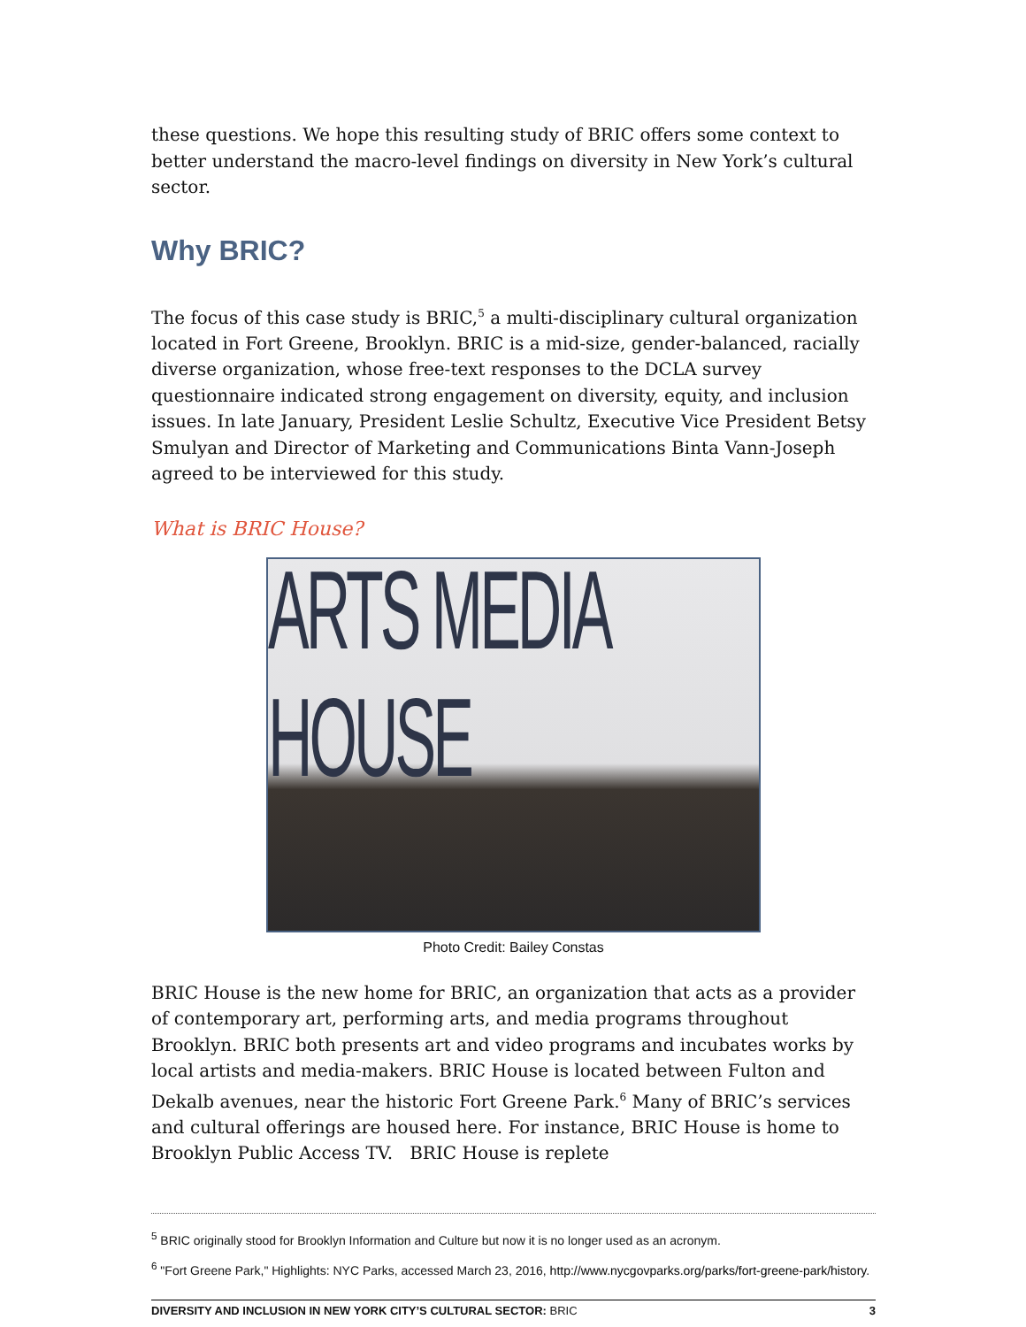these questions. We hope this resulting study of BRIC offers some context to better understand the macro-level findings on diversity in New York’s cultural sector.
Why BRIC?
The focus of this case study is BRIC,<sup>5</sup> a multi-disciplinary cultural organization located in Fort Greene, Brooklyn. BRIC is a mid-size, gender-balanced, racially diverse organization, whose free-text responses to the DCLA survey questionnaire indicated strong engagement on diversity, equity, and inclusion issues. In late January, President Leslie Schultz, Executive Vice President Betsy Smulyan and Director of Marketing and Communications Binta Vann-Joseph agreed to be interviewed for this study.
What is BRIC House?
ARTS MEDIA HOUSE
Photo Credit: Bailey Constas
BRIC House is the new home for BRIC, an organization that acts as a provider of contemporary art, performing arts, and media programs throughout Brooklyn. BRIC both presents art and video programs and incubates works by local artists and media-makers. BRIC House is located between Fulton and Dekalb avenues, near the historic Fort Greene Park.<sup>6</sup> Many of BRIC’s services and cultural offerings are housed here. For instance, BRIC House is home to Brooklyn Public Access TV. BRIC House is replete
<sup>5</sup> BRIC originally stood for Brooklyn Information and Culture but now it is no longer used as an acronym.
<sup>6</sup> "Fort Greene Park," Highlights: NYC Parks, accessed March 23, 2016, http://www.nycgovparks.org/parks/fort-greene-park/history.
DIVERSITY AND INCLUSION IN NEW YORK CITY’S CULTURAL SECTOR: BRIC 3